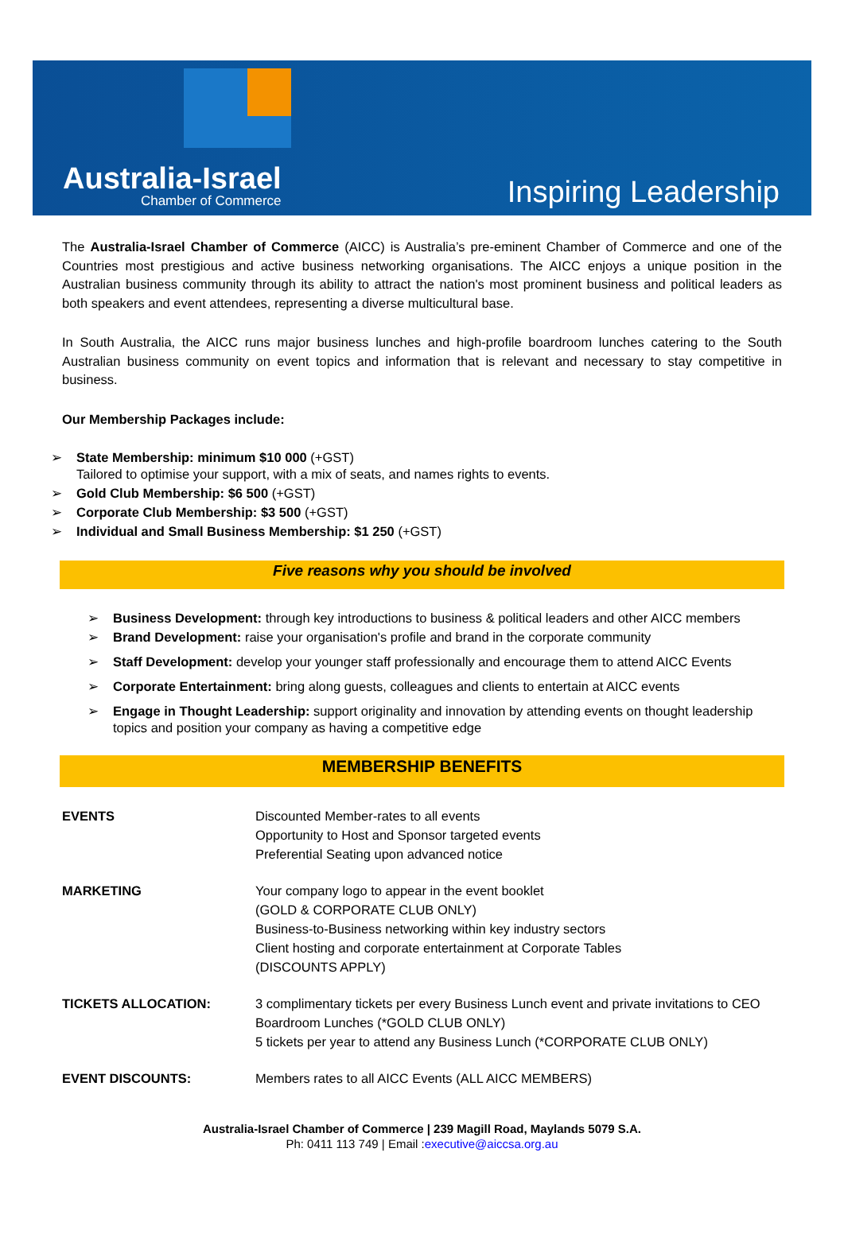Australia-Israel
Chamber of Commerce
Inspiring Leadership
The Australia-Israel Chamber of Commerce (AICC) is Australia’s pre-eminent Chamber of Commerce and one of the Countries most prestigious and active business networking organisations. The AICC enjoys a unique position in the Australian business community through its ability to attract the nation's most prominent business and political leaders as both speakers and event attendees, representing a diverse multicultural base.
In South Australia, the AICC runs major business lunches and high-profile boardroom lunches catering to the South Australian business community on event topics and information that is relevant and necessary to stay competitive in business.
Our Membership Packages include:
➢ State Membership: minimum $10 000 (+GST)
Tailored to optimise your support, with a mix of seats, and names rights to events.
➢ Gold Club Membership: $6 500 (+GST)
➢ Corporate Club Membership: $3 500 (+GST)
➢ Individual and Small Business Membership: $1 250 (+GST)
Five reasons why you should be involved
➢ Business Development: through key introductions to business & political leaders and other AICC members
➢ Brand Development: raise your organisation's profile and brand in the corporate community
➢ Staff Development: develop your younger staff professionally and encourage them to attend AICC Events
➢ Corporate Entertainment: bring along guests, colleagues and clients to entertain at AICC events
➢ Engage in Thought Leadership: support originality and innovation by attending events on thought leadership topics and position your company as having a competitive edge
MEMBERSHIP BENEFITS
| EVENTS | Discounted Member-rates to all events Opportunity to Host and Sponsor targeted events Preferential Seating upon advanced notice |
| MARKETING | Your company logo to appear in the event booklet (GOLD & CORPORATE CLUB ONLY) Business-to-Business networking within key industry sectors Client hosting and corporate entertainment at Corporate Tables (DISCOUNTS APPLY) |
| TICKETS ALLOCATION: | 3 complimentary tickets per every Business Lunch event and private invitations to CEO Boardroom Lunches (*GOLD CLUB ONLY) 5 tickets per year to attend any Business Lunch (*CORPORATE CLUB ONLY) |
| EVENT DISCOUNTS: | Members rates to all AICC Events (ALL AICC MEMBERS) |
Australia-Israel Chamber of Commerce | 239 Magill Road, Maylands 5079 S.A.
Ph: 0411 113 749 | Email :executive@aiccsa.org.au